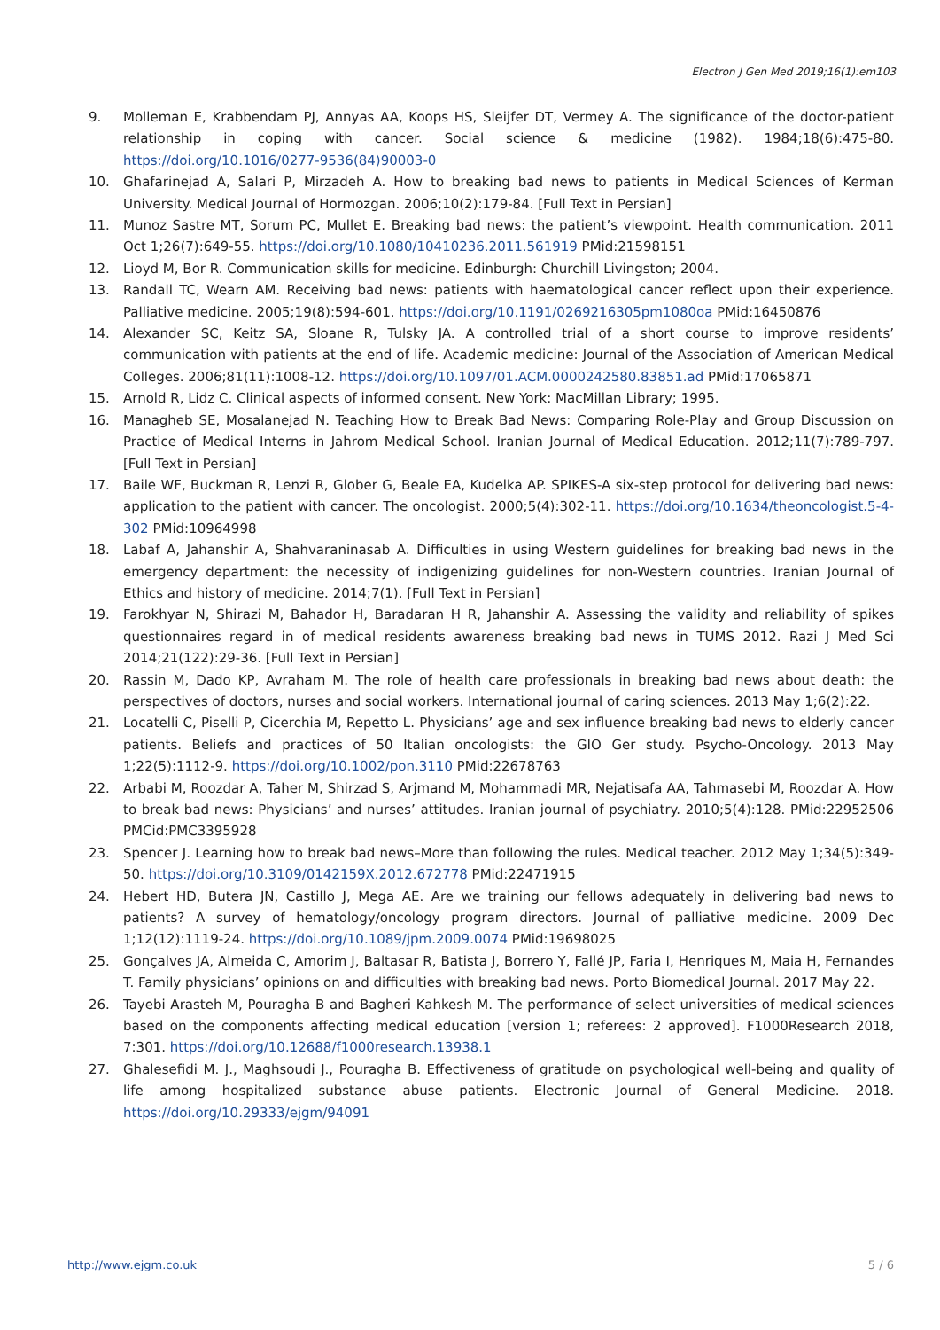Electron J Gen Med 2019;16(1):em103
9. Molleman E, Krabbendam PJ, Annyas AA, Koops HS, Sleijfer DT, Vermey A. The significance of the doctor-patient relationship in coping with cancer. Social science & medicine (1982). 1984;18(6):475-80. https://doi.org/10.1016/0277-9536(84)90003-0
10. Ghafarinejad A, Salari P, Mirzadeh A. How to breaking bad news to patients in Medical Sciences of Kerman University. Medical Journal of Hormozgan. 2006;10(2):179-84. [Full Text in Persian]
11. Munoz Sastre MT, Sorum PC, Mullet E. Breaking bad news: the patient’s viewpoint. Health communication. 2011 Oct 1;26(7):649-55. https://doi.org/10.1080/10410236.2011.561919 PMid:21598151
12. Lioyd M, Bor R. Communication skills for medicine. Edinburgh: Churchill Livingston; 2004.
13. Randall TC, Wearn AM. Receiving bad news: patients with haematological cancer reflect upon their experience. Palliative medicine. 2005;19(8):594-601. https://doi.org/10.1191/0269216305pm1080oa PMid:16450876
14. Alexander SC, Keitz SA, Sloane R, Tulsky JA. A controlled trial of a short course to improve residents’ communication with patients at the end of life. Academic medicine: Journal of the Association of American Medical Colleges. 2006;81(11):1008-12. https://doi.org/10.1097/01.ACM.0000242580.83851.ad PMid:17065871
15. Arnold R, Lidz C. Clinical aspects of informed consent. New York: MacMillan Library; 1995.
16. Managheb SE, Mosalanejad N. Teaching How to Break Bad News: Comparing Role-Play and Group Discussion on Practice of Medical Interns in Jahrom Medical School. Iranian Journal of Medical Education. 2012;11(7):789-797. [Full Text in Persian]
17. Baile WF, Buckman R, Lenzi R, Glober G, Beale EA, Kudelka AP. SPIKES-A six-step protocol for delivering bad news: application to the patient with cancer. The oncologist. 2000;5(4):302-11. https://doi.org/10.1634/theoncologist.5-4-302 PMid:10964998
18. Labaf A, Jahanshir A, Shahvaraninasab A. Difficulties in using Western guidelines for breaking bad news in the emergency department: the necessity of indigenizing guidelines for non-Western countries. Iranian Journal of Ethics and history of medicine. 2014;7(1). [Full Text in Persian]
19. Farokhyar N, Shirazi M, Bahador H, Baradaran H R, Jahanshir A. Assessing the validity and reliability of spikes questionnaires regard in of medical residents awareness breaking bad news in TUMS 2012. Razi J Med Sci 2014;21(122):29-36. [Full Text in Persian]
20. Rassin M, Dado KP, Avraham M. The role of health care professionals in breaking bad news about death: the perspectives of doctors, nurses and social workers. International journal of caring sciences. 2013 May 1;6(2):22.
21. Locatelli C, Piselli P, Cicerchia M, Repetto L. Physicians’ age and sex influence breaking bad news to elderly cancer patients. Beliefs and practices of 50 Italian oncologists: the GIO Ger study. Psycho-Oncology. 2013 May 1;22(5):1112-9. https://doi.org/10.1002/pon.3110 PMid:22678763
22. Arbabi M, Roozdar A, Taher M, Shirzad S, Arjmand M, Mohammadi MR, Nejatisafa AA, Tahmasebi M, Roozdar A. How to break bad news: Physicians’ and nurses’ attitudes. Iranian journal of psychiatry. 2010;5(4):128. PMid:22952506 PMCid:PMC3395928
23. Spencer J. Learning how to break bad news–More than following the rules. Medical teacher. 2012 May 1;34(5):349-50. https://doi.org/10.3109/0142159X.2012.672778 PMid:22471915
24. Hebert HD, Butera JN, Castillo J, Mega AE. Are we training our fellows adequately in delivering bad news to patients? A survey of hematology/oncology program directors. Journal of palliative medicine. 2009 Dec 1;12(12):1119-24. https://doi.org/10.1089/jpm.2009.0074 PMid:19698025
25. Gonçalves JA, Almeida C, Amorim J, Baltasar R, Batista J, Borrero Y, Fallé JP, Faria I, Henriques M, Maia H, Fernandes T. Family physicians’ opinions on and difficulties with breaking bad news. Porto Biomedical Journal. 2017 May 22.
26. Tayebi Arasteh M, Pouragha B and Bagheri Kahkesh M. The performance of select universities of medical sciences based on the components affecting medical education [version 1; referees: 2 approved]. F1000Research 2018, 7:301. https://doi.org/10.12688/f1000research.13938.1
27. Ghalesefidi M. J., Maghsoudi J., Pouragha B. Effectiveness of gratitude on psychological well-being and quality of life among hospitalized substance abuse patients. Electronic Journal of General Medicine. 2018. https://doi.org/10.29333/ejgm/94091
http://www.ejgm.co.uk 5 / 6